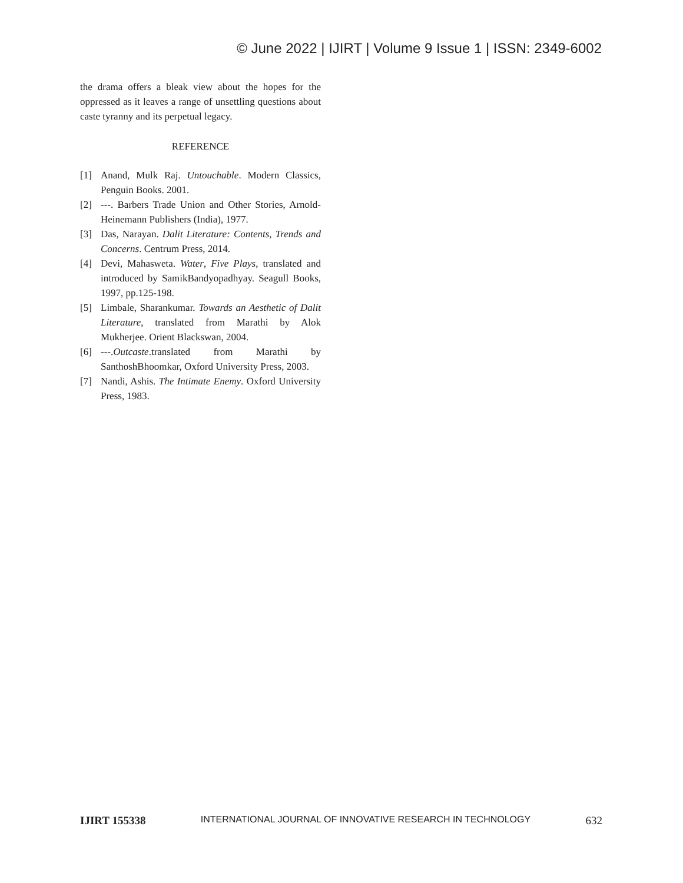© June 2022 | IJIRT | Volume 9 Issue 1 | ISSN: 2349-6002
the drama offers a bleak view about the hopes for the oppressed as it leaves a range of unsettling questions about caste tyranny and its perpetual legacy.
REFERENCE
[1] Anand, Mulk Raj. Untouchable. Modern Classics, Penguin Books. 2001.
[2] ---. Barbers Trade Union and Other Stories, Arnold-Heinemann Publishers (India), 1977.
[3] Das, Narayan. Dalit Literature: Contents, Trends and Concerns. Centrum Press, 2014.
[4] Devi, Mahasweta. Water, Five Plays, translated and introduced by SamikBandyopadhyay. Seagull Books, 1997, pp.125-198.
[5] Limbale, Sharankumar. Towards an Aesthetic of Dalit Literature, translated from Marathi by Alok Mukherjee. Orient Blackswan, 2004.
[6] ---.Outcaste.translated from Marathi by SanthoshBhoomkar, Oxford University Press, 2003.
[7] Nandi, Ashis. The Intimate Enemy. Oxford University Press, 1983.
IJIRT 155338 INTERNATIONAL JOURNAL OF INNOVATIVE RESEARCH IN TECHNOLOGY 632